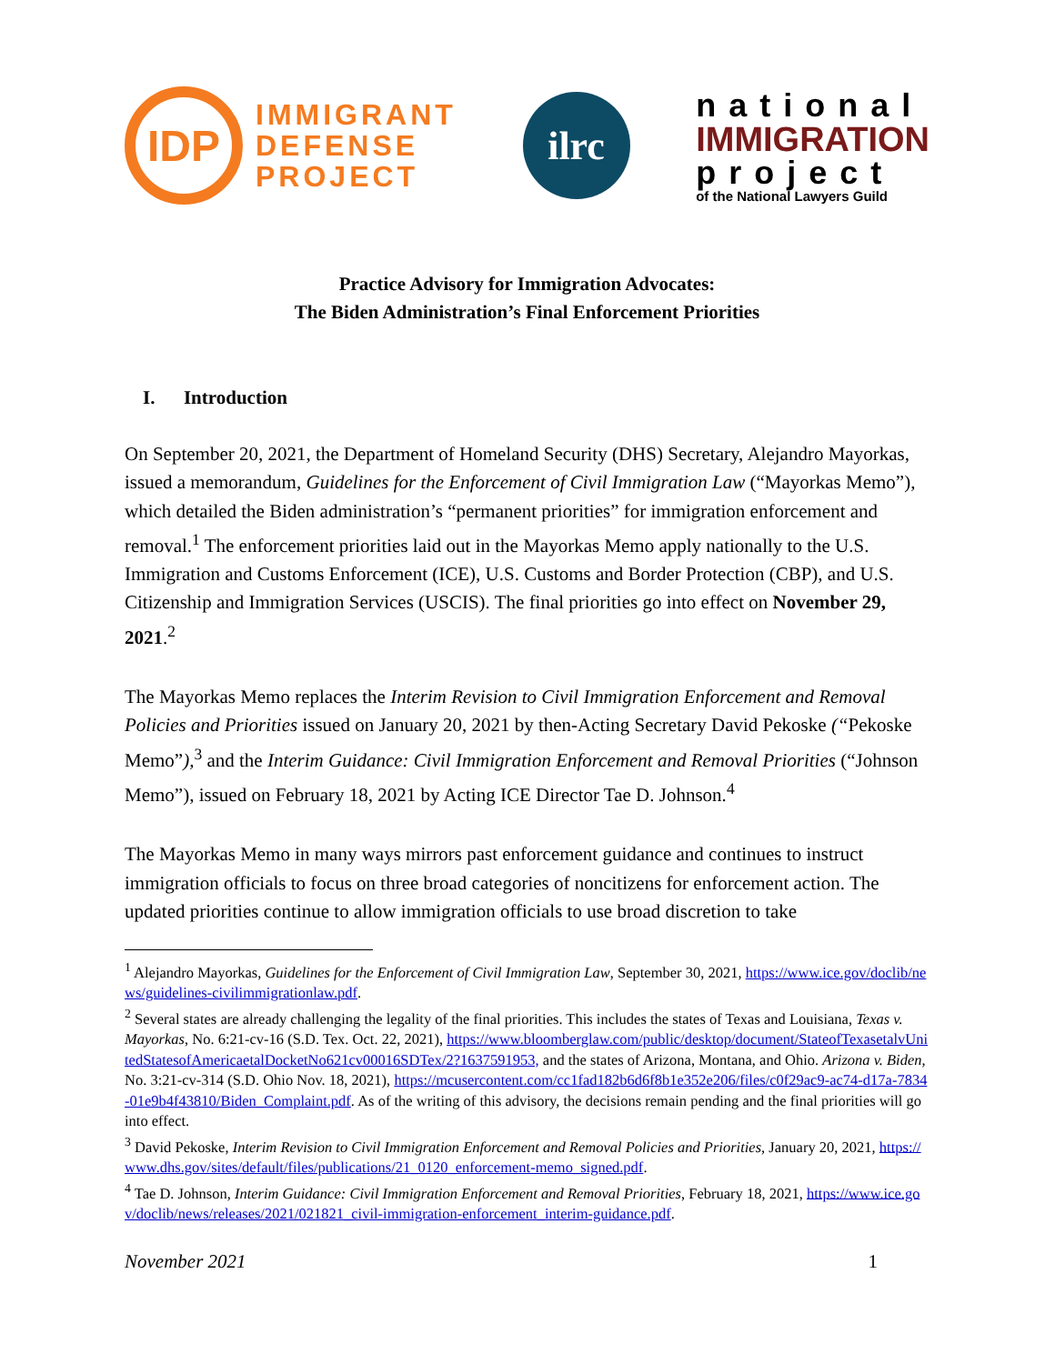IDP
IMMIGRANT
DEFENSE
PROJECT
ilrc
national
IMMIGRATION
project
of the National Lawyers Guild
Practice Advisory for Immigration Advocates:
The Biden Administration’s Final Enforcement Priorities
I. Introduction
On September 20, 2021, the Department of Homeland Security (DHS) Secretary, Alejandro Mayorkas, issued a memorandum, Guidelines for the Enforcement of Civil Immigration Law (“Mayorkas Memo”), which detailed the Biden administration’s “permanent priorities” for immigration enforcement and removal.<sup>1</sup> The enforcement priorities laid out in the Mayorkas Memo apply nationally to the U.S. Immigration and Customs Enforcement (ICE), U.S. Customs and Border Protection (CBP), and U.S. Citizenship and Immigration Services (USCIS). The final priorities go into effect on November 29, 2021.<sup>2</sup>
The Mayorkas Memo replaces the Interim Revision to Civil Immigration Enforcement and Removal Policies and Priorities issued on January 20, 2021 by then-Acting Secretary David Pekoske (“Pekoske Memo”),<sup>3</sup> and the Interim Guidance: Civil Immigration Enforcement and Removal Priorities (“Johnson Memo”), issued on February 18, 2021 by Acting ICE Director Tae D. Johnson.<sup>4</sup>
The Mayorkas Memo in many ways mirrors past enforcement guidance and continues to instruct immigration officials to focus on three broad categories of noncitizens for enforcement action. The updated priorities continue to allow immigration officials to use broad discretion to take
<sup>1</sup> Alejandro Mayorkas, Guidelines for the Enforcement of Civil Immigration Law, September 30, 2021, https://www.ice.gov/doclib/news/guidelines-civilimmigrationlaw.pdf.
<sup>2</sup> Several states are already challenging the legality of the final priorities. This includes the states of Texas and Louisiana, Texas v. Mayorkas, No. 6:21-cv-16 (S.D. Tex. Oct. 22, 2021), https://www.bloomberglaw.com/public/desktop/document/StateofTexasetalvUnitedStatesofAmericaetalDocketNo621cv00016SDTex/2?1637591953, and the states of Arizona, Montana, and Ohio. Arizona v. Biden, No. 3:21-cv-314 (S.D. Ohio Nov. 18, 2021), https://mcusercontent.com/cc1fad182b6d6f8b1e352e206/files/c0f29ac9-ac74-d17a-7834-01e9b4f43810/Biden_Complaint.pdf. As of the writing of this advisory, the decisions remain pending and the final priorities will go into effect.
<sup>3</sup> David Pekoske, Interim Revision to Civil Immigration Enforcement and Removal Policies and Priorities, January 20, 2021, https://www.dhs.gov/sites/default/files/publications/21_0120_enforcement-memo_signed.pdf.
<sup>4</sup> Tae D. Johnson, Interim Guidance: Civil Immigration Enforcement and Removal Priorities, February 18, 2021, https://www.ice.gov/doclib/news/releases/2021/021821_civil-immigration-enforcement_interim-guidance.pdf.
November 2021 1